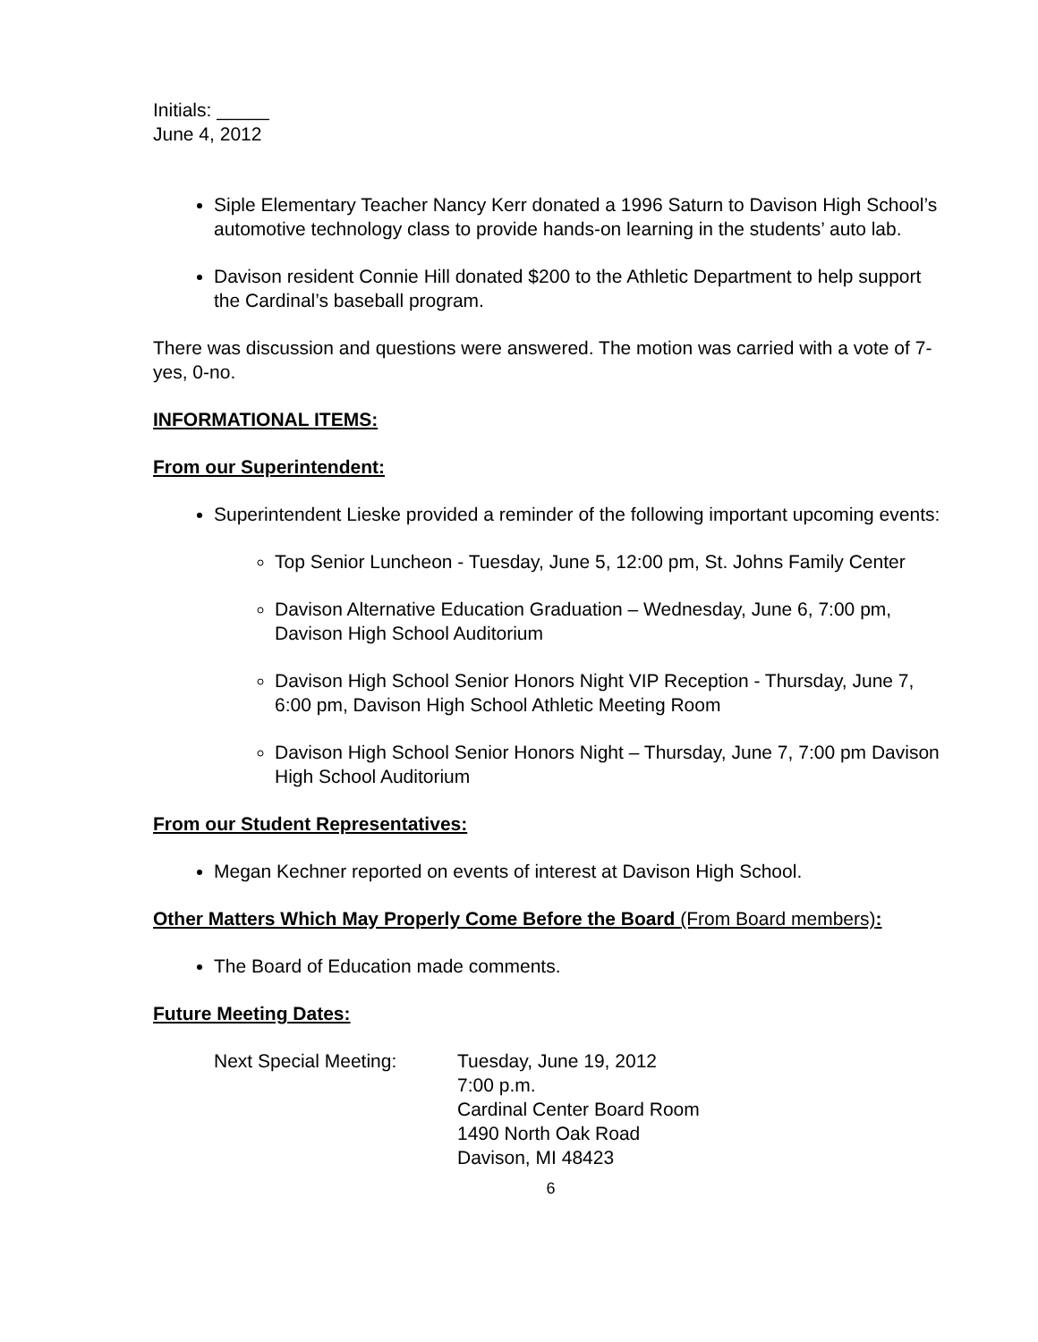Initials: _____
June 4, 2012
Siple Elementary Teacher Nancy Kerr donated a 1996 Saturn to Davison High School’s automotive technology class to provide hands-on learning in the students’ auto lab.
Davison resident Connie Hill donated $200 to the Athletic Department to help support the Cardinal’s baseball program.
There was discussion and questions were answered. The motion was carried with a vote of 7-yes, 0-no.
INFORMATIONAL ITEMS:
From our Superintendent:
Superintendent Lieske provided a reminder of the following important upcoming events:
Top Senior Luncheon - Tuesday, June 5, 12:00 pm, St. Johns Family Center
Davison Alternative Education Graduation – Wednesday, June 6, 7:00 pm, Davison High School Auditorium
Davison High School Senior Honors Night VIP Reception - Thursday, June 7, 6:00 pm, Davison High School Athletic Meeting Room
Davison High School Senior Honors Night – Thursday, June 7, 7:00 pm Davison High School Auditorium
From our Student Representatives:
Megan Kechner reported on events of interest at Davison High School.
Other Matters Which May Properly Come Before the Board (From Board members):
The Board of Education made comments.
Future Meeting Dates:
Next Special Meeting: Tuesday, June 19, 2012
7:00 p.m.
Cardinal Center Board Room
1490 North Oak Road
Davison, MI 48423
6